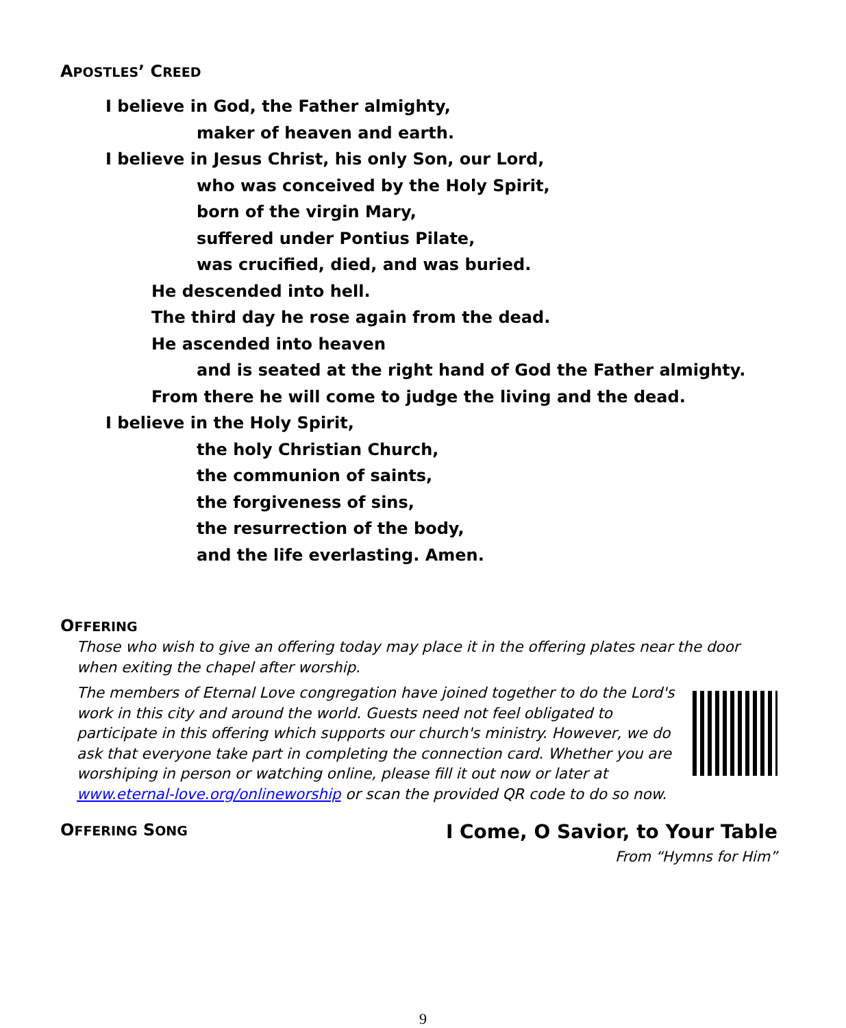APOSTLES’ CREED
I believe in God, the Father almighty,
maker of heaven and earth.
I believe in Jesus Christ, his only Son, our Lord,
who was conceived by the Holy Spirit,
born of the virgin Mary,
suffered under Pontius Pilate,
was crucified, died, and was buried.
He descended into hell.
The third day he rose again from the dead.
He ascended into heaven
and is seated at the right hand of God the Father almighty.
From there he will come to judge the living and the dead.
I believe in the Holy Spirit,
the holy Christian Church,
the communion of saints,
the forgiveness of sins,
the resurrection of the body,
and the life everlasting. Amen.
OFFERING
Those who wish to give an offering today may place it in the offering plates near the door when exiting the chapel after worship.
The members of Eternal Love congregation have joined together to do the Lord's work in this city and around the world. Guests need not feel obligated to participate in this offering which supports our church's ministry. However, we do ask that everyone take part in completing the connection card. Whether you are worshiping in person or watching online, please fill it out now or later at www.eternal-love.org/onlineworship or scan the provided QR code to do so now.
OFFERING SONG
I Come, O Savior, to Your Table
From “Hymns for Him”
9